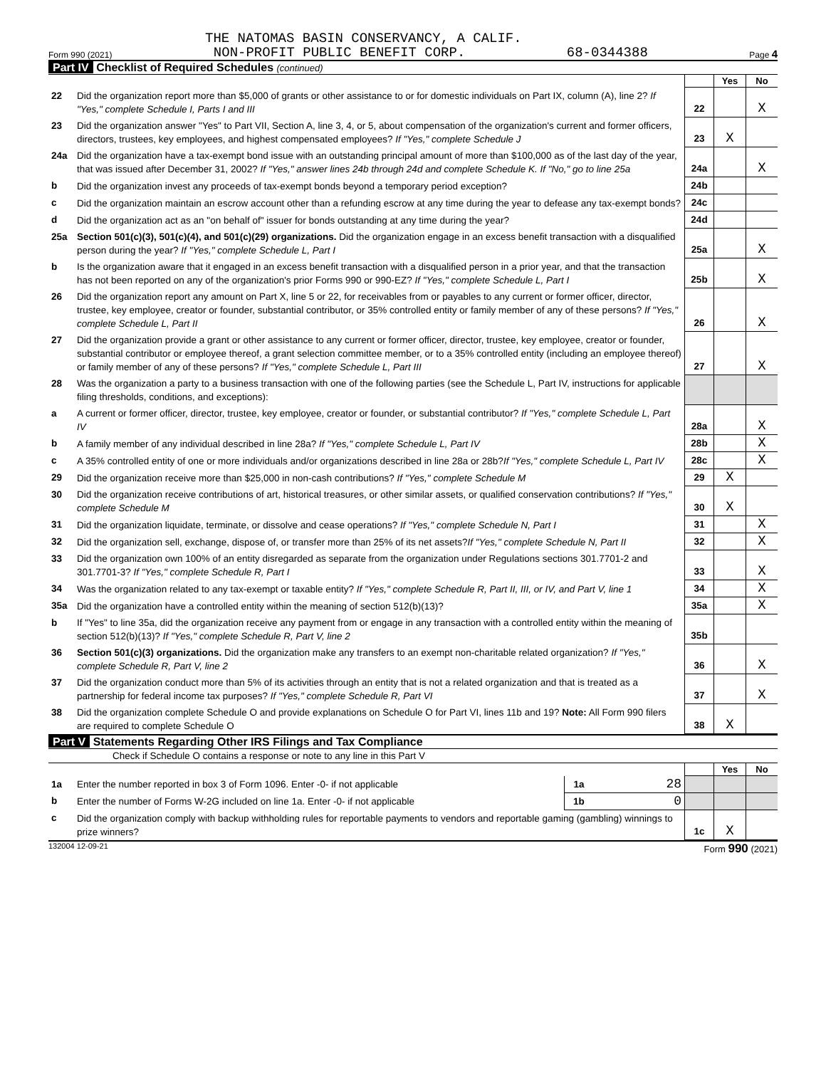THE NATOMAS BASIN CONSERVANCY, A CALIF.
Form 990 (2021) NON-PROFIT PUBLIC BENEFIT CORP. 68-0344388 Page 4
Part IV Checklist of Required Schedules (continued)
| | | | Yes | No |
| 22 | Did the organization report more than $5,000 of grants or other assistance to or for domestic individuals on Part IX, column (A), line 2? If "Yes," complete Schedule I, Parts I and III | 22 | | X |
| 23 | Did the organization answer "Yes" to Part VII, Section A, line 3, 4, or 5, about compensation of the organization's current and former officers, directors, trustees, key employees, and highest compensated employees? If "Yes," complete Schedule J | 23 | X | |
| 24a | Did the organization have a tax-exempt bond issue with an outstanding principal amount of more than $100,000 as of the last day of the year, that was issued after December 31, 2002? If "Yes," answer lines 24b through 24d and complete Schedule K. If "No," go to line 25a | 24a | | X |
| b | Did the organization invest any proceeds of tax-exempt bonds beyond a temporary period exception? | 24b | | |
| c | Did the organization maintain an escrow account other than a refunding escrow at any time during the year to defease any tax-exempt bonds? | 24c | | |
| d | Did the organization act as an "on behalf of" issuer for bonds outstanding at any time during the year? | 24d | | |
| 25a | Section 501(c)(3), 501(c)(4), and 501(c)(29) organizations. Did the organization engage in an excess benefit transaction with a disqualified person during the year? If "Yes," complete Schedule L, Part I | 25a | | X |
| b | Is the organization aware that it engaged in an excess benefit transaction with a disqualified person in a prior year, and that the transaction has not been reported on any of the organization's prior Forms 990 or 990-EZ? If "Yes," complete Schedule L, Part I | 25b | | X |
| 26 | Did the organization report any amount on Part X, line 5 or 22, for receivables from or payables to any current or former officer, director, trustee, key employee, creator or founder, substantial contributor, or 35% controlled entity or family member of any of these persons? If "Yes," complete Schedule L, Part II | 26 | | X |
| 27 | Did the organization provide a grant or other assistance to any current or former officer, director, trustee, key employee, creator or founder, substantial contributor or employee thereof, a grant selection committee member, or to a 35% controlled entity (including an employee thereof) or family member of any of these persons? If "Yes," complete Schedule L, Part III | 27 | | X |
| 28 | Was the organization a party to a business transaction with one of the following parties (see the Schedule L, Part IV, instructions for applicable filing thresholds, conditions, and exceptions): | | | |
| a | A current or former officer, director, trustee, key employee, creator or founder, or substantial contributor? If "Yes," complete Schedule L, Part IV | 28a | | X |
| b | A family member of any individual described in line 28a? If "Yes," complete Schedule L, Part IV | 28b | | X |
| c | A 35% controlled entity of one or more individuals and/or organizations described in line 28a or 28b? If "Yes," complete Schedule L, Part IV | 28c | | X |
| 29 | Did the organization receive more than $25,000 in non-cash contributions? If "Yes," complete Schedule M | 29 | X | |
| 30 | Did the organization receive contributions of art, historical treasures, or other similar assets, or qualified conservation contributions? If "Yes," complete Schedule M | 30 | X | |
| 31 | Did the organization liquidate, terminate, or dissolve and cease operations? If "Yes," complete Schedule N, Part I | 31 | | X |
| 32 | Did the organization sell, exchange, dispose of, or transfer more than 25% of its net assets? If "Yes," complete Schedule N, Part II | 32 | | X |
| 33 | Did the organization own 100% of an entity disregarded as separate from the organization under Regulations sections 301.7701-2 and 301.7701-3? If "Yes," complete Schedule R, Part I | 33 | | X |
| 34 | Was the organization related to any tax-exempt or taxable entity? If "Yes," complete Schedule R, Part II, III, or IV, and Part V, line 1 | 34 | | X |
| 35a | Did the organization have a controlled entity within the meaning of section 512(b)(13)? | 35a | | X |
| b | If "Yes" to line 35a, did the organization receive any payment from or engage in any transaction with a controlled entity within the meaning of section 512(b)(13)? If "Yes," complete Schedule R, Part V, line 2 | 35b | | |
| 36 | Section 501(c)(3) organizations. Did the organization make any transfers to an exempt non-charitable related organization? If "Yes," complete Schedule R, Part V, line 2 | 36 | | X |
| 37 | Did the organization conduct more than 5% of its activities through an entity that is not a related organization and that is treated as a partnership for federal income tax purposes? If "Yes," complete Schedule R, Part VI | 37 | | X |
| 38 | Did the organization complete Schedule O and provide explanations on Schedule O for Part VI, lines 11b and 19? Note: All Form 990 filers are required to complete Schedule O | 38 | X | |
Part V Statements Regarding Other IRS Filings and Tax Compliance
Check if Schedule O contains a response or note to any line in this Part V
| | | | | | Yes | No |
| 1a | Enter the number reported in box 3 of Form 1096. Enter -0- if not applicable | 1a | 28 | | | |
| b | Enter the number of Forms W-2G included on line 1a. Enter -0- if not applicable | 1b | 0 | | | |
| c | Did the organization comply with backup withholding rules for reportable payments to vendors and reportable gaming (gambling) winnings to prize winners? | | | 1c | X | |
132004 12-09-21 Form 990 (2021)